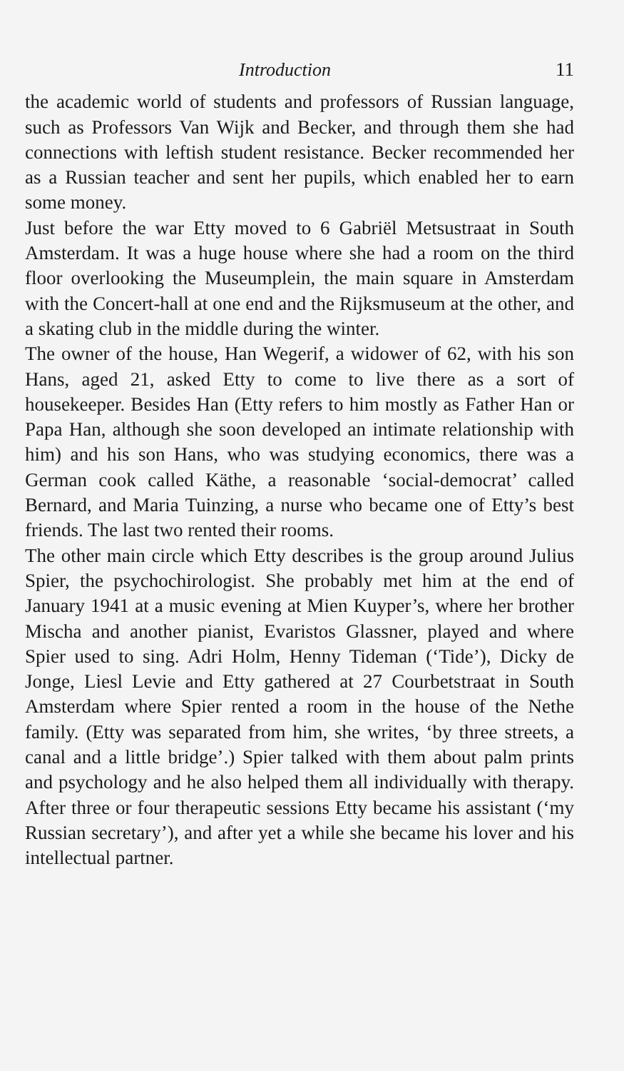Introduction 11
the academic world of students and professors of Russian language, such as Professors Van Wijk and Becker, and through them she had connections with leftish student resistance. Becker recommended her as a Russian teacher and sent her pupils, which enabled her to earn some money.
Just before the war Etty moved to 6 Gabriël Metsustraat in South Amsterdam. It was a huge house where she had a room on the third floor overlooking the Museumplein, the main square in Amsterdam with the Concert-hall at one end and the Rijksmuseum at the other, and a skating club in the middle during the winter.
The owner of the house, Han Wegerif, a widower of 62, with his son Hans, aged 21, asked Etty to come to live there as a sort of housekeeper. Besides Han (Etty refers to him mostly as Father Han or Papa Han, although she soon developed an intimate relationship with him) and his son Hans, who was studying economics, there was a German cook called Käthe, a reasonable ‘social-democrat’ called Bernard, and Maria Tuinzing, a nurse who became one of Etty’s best friends. The last two rented their rooms.
The other main circle which Etty describes is the group around Julius Spier, the psychochirologist. She probably met him at the end of January 1941 at a music evening at Mien Kuyper’s, where her brother Mischa and another pianist, Evaristos Glassner, played and where Spier used to sing. Adri Holm, Henny Tideman (‘Tide’), Dicky de Jonge, Liesl Levie and Etty gathered at 27 Courbetstraat in South Amsterdam where Spier rented a room in the house of the Nethe family. (Etty was separated from him, she writes, ‘by three streets, a canal and a little bridge’.) Spier talked with them about palm prints and psychology and he also helped them all individually with therapy. After three or four therapeutic sessions Etty became his assistant (‘my Russian secretary’), and after yet a while she became his lover and his intellectual partner.